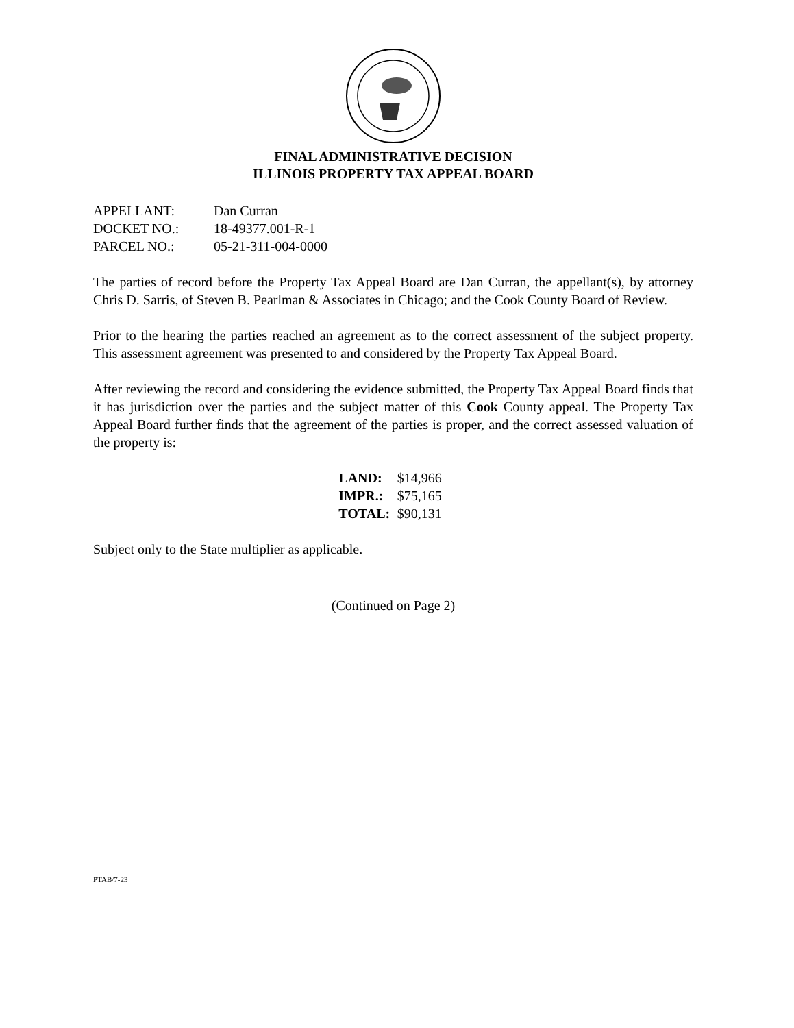FINAL ADMINISTRATIVE DECISION
ILLINOIS PROPERTY TAX APPEAL BOARD
| APPELLANT: | Dan Curran |
| DOCKET NO.: | 18-49377.001-R-1 |
| PARCEL NO.: | 05-21-311-004-0000 |
The parties of record before the Property Tax Appeal Board are Dan Curran, the appellant(s), by attorney Chris D. Sarris, of Steven B. Pearlman & Associates in Chicago; and the Cook County Board of Review.
Prior to the hearing the parties reached an agreement as to the correct assessment of the subject property. This assessment agreement was presented to and considered by the Property Tax Appeal Board.
After reviewing the record and considering the evidence submitted, the Property Tax Appeal Board finds that it has jurisdiction over the parties and the subject matter of this Cook County appeal. The Property Tax Appeal Board further finds that the agreement of the parties is proper, and the correct assessed valuation of the property is:
| LAND: | $14,966 |
| IMPR.: | $75,165 |
| TOTAL: | $90,131 |
Subject only to the State multiplier as applicable.
(Continued on Page 2)
PTAB/7-23